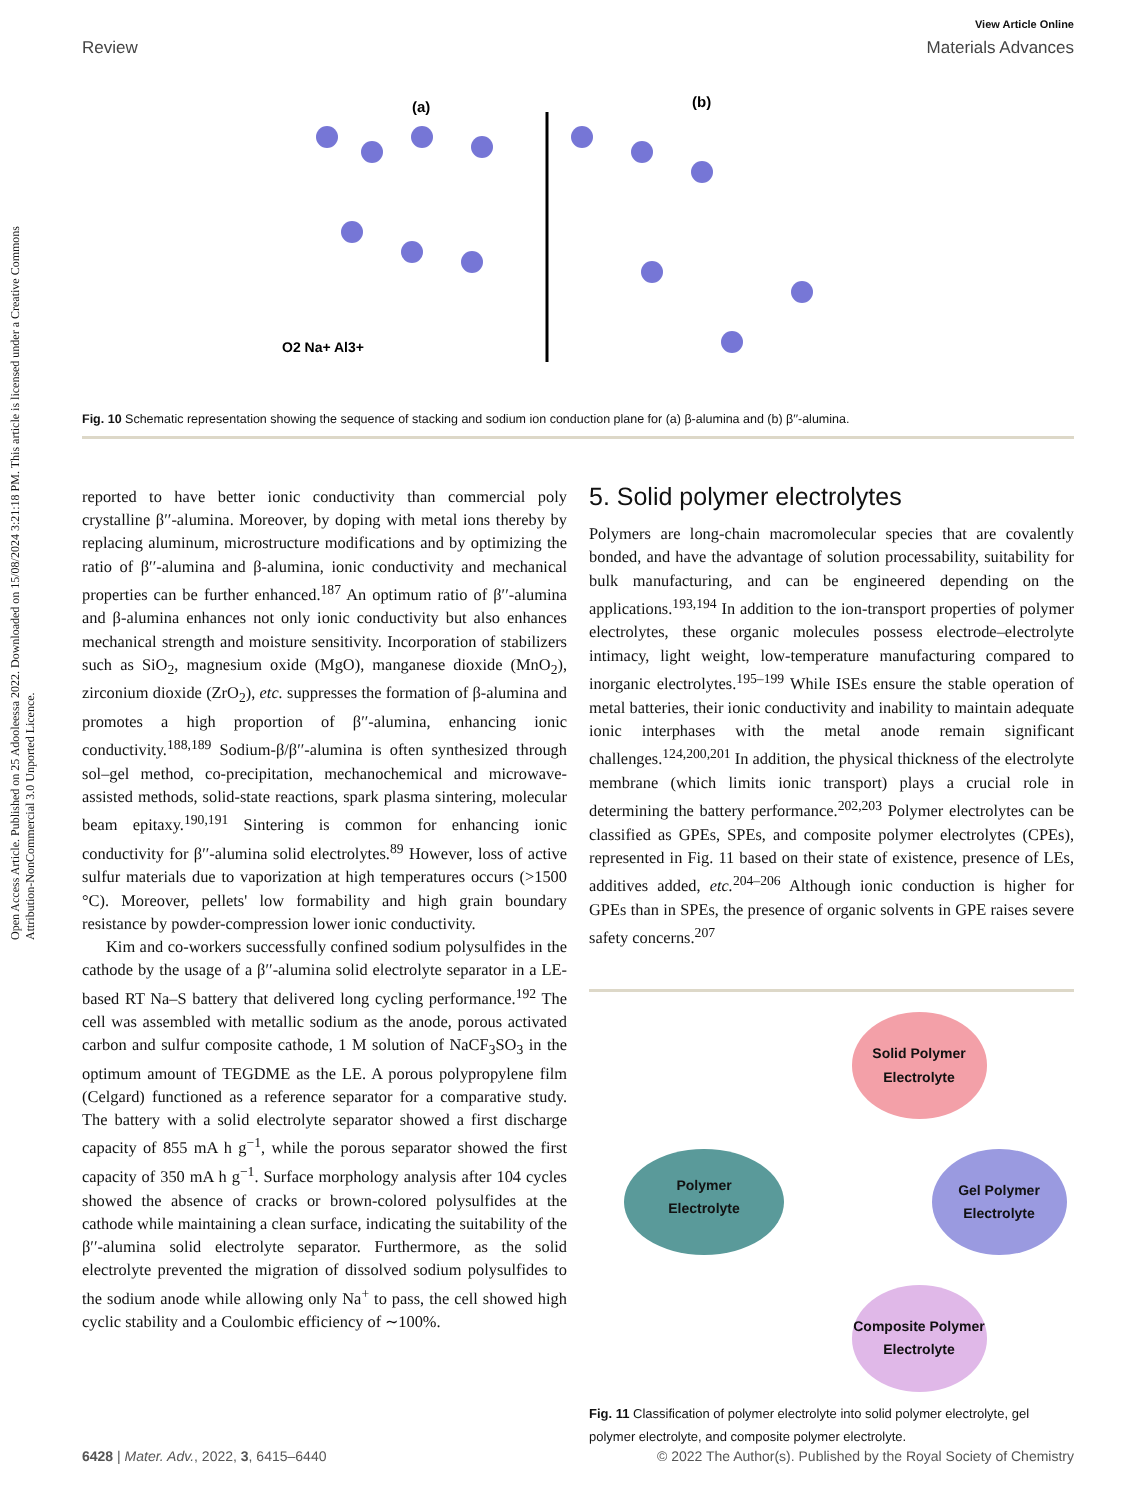Open Access Article. Published on 25 Adooleessa 2022. Downloaded on 15/08/2024 3:21:18 PM. This article is licensed under a Creative Commons Attribution-NonCommercial 3.0 Unported Licence.
View Article Online
Review Materials Advances
(a)
(b)
O2 Na+ Al3+
Fig. 10 Schematic representation showing the sequence of stacking and sodium ion conduction plane for (a) β-alumina and (b) β′′-alumina.
reported to have better ionic conductivity than commercial poly crystalline β′′-alumina. Moreover, by doping with metal ions thereby by replacing aluminum, microstructure modifications and by optimizing the ratio of β′′-alumina and β-alumina, ionic conductivity and mechanical properties can be further enhanced.<sup>187</sup> An optimum ratio of β′′-alumina and β-alumina enhances not only ionic conductivity but also enhances mechanical strength and moisture sensitivity. Incorporation of stabilizers such as SiO<sub>2</sub>, magnesium oxide (MgO), manganese dioxide (MnO<sub>2</sub>), zirconium dioxide (ZrO<sub>2</sub>), etc. suppresses the formation of β-alumina and promotes a high proportion of β′′-alumina, enhancing ionic conductivity.<sup>188,189</sup> Sodium-β/β′′-alumina is often synthesized through sol–gel method, co-precipitation, mechanochemical and microwave-assisted methods, solid-state reactions, spark plasma sintering, molecular beam epitaxy.<sup>190,191</sup> Sintering is common for enhancing ionic conductivity for β′′-alumina solid electrolytes.<sup>89</sup> However, loss of active sulfur materials due to vaporization at high temperatures occurs (>1500 °C). Moreover, pellets' low formability and high grain boundary resistance by powder-compression lower ionic conductivity.
Kim and co-workers successfully confined sodium polysulfides in the cathode by the usage of a β′′-alumina solid electrolyte separator in a LE-based RT Na–S battery that delivered long cycling performance.<sup>192</sup> The cell was assembled with metallic sodium as the anode, porous activated carbon and sulfur composite cathode, 1 M solution of NaCF<sub>3</sub>SO<sub>3</sub> in the optimum amount of TEGDME as the LE. A porous polypropylene film (Celgard) functioned as a reference separator for a comparative study. The battery with a solid electrolyte separator showed a first discharge capacity of 855 mA h g<sup>−1</sup>, while the porous separator showed the first capacity of 350 mA h g<sup>−1</sup>. Surface morphology analysis after 104 cycles showed the absence of cracks or brown-colored polysulfides at the cathode while maintaining a clean surface, indicating the suitability of the β′′-alumina solid electrolyte separator. Furthermore, as the solid electrolyte prevented the migration of dissolved sodium polysulfides to the sodium anode while allowing only Na<sup>+</sup> to pass, the cell showed high cyclic stability and a Coulombic efficiency of ∼100%.
5. Solid polymer electrolytes
Polymers are long-chain macromolecular species that are covalently bonded, and have the advantage of solution processability, suitability for bulk manufacturing, and can be engineered depending on the applications.<sup>193,194</sup> In addition to the ion-transport properties of polymer electrolytes, these organic molecules possess electrode–electrolyte intimacy, light weight, low-temperature manufacturing compared to inorganic electrolytes.<sup>195–199</sup> While ISEs ensure the stable operation of metal batteries, their ionic conductivity and inability to maintain adequate ionic interphases with the metal anode remain significant challenges.<sup>124,200,201</sup> In addition, the physical thickness of the electrolyte membrane (which limits ionic transport) plays a crucial role in determining the battery performance.<sup>202,203</sup> Polymer electrolytes can be classified as GPEs, SPEs, and composite polymer electrolytes (CPEs), represented in Fig. 11 based on their state of existence, presence of LEs, additives added, etc.<sup>204–206</sup> Although ionic conduction is higher for GPEs than in SPEs, the presence of organic solvents in GPE raises severe safety concerns.<sup>207</sup>
Solid Polymer
Electrolyte
Polymer
Electrolyte
Gel Polymer
Electrolyte
Composite Polymer
Electrolyte
Fig. 11 Classification of polymer electrolyte into solid polymer electrolyte, gel polymer electrolyte, and composite polymer electrolyte.
6428 | Mater. Adv., 2022, 3, 6415–6440 © 2022 The Author(s). Published by the Royal Society of Chemistry